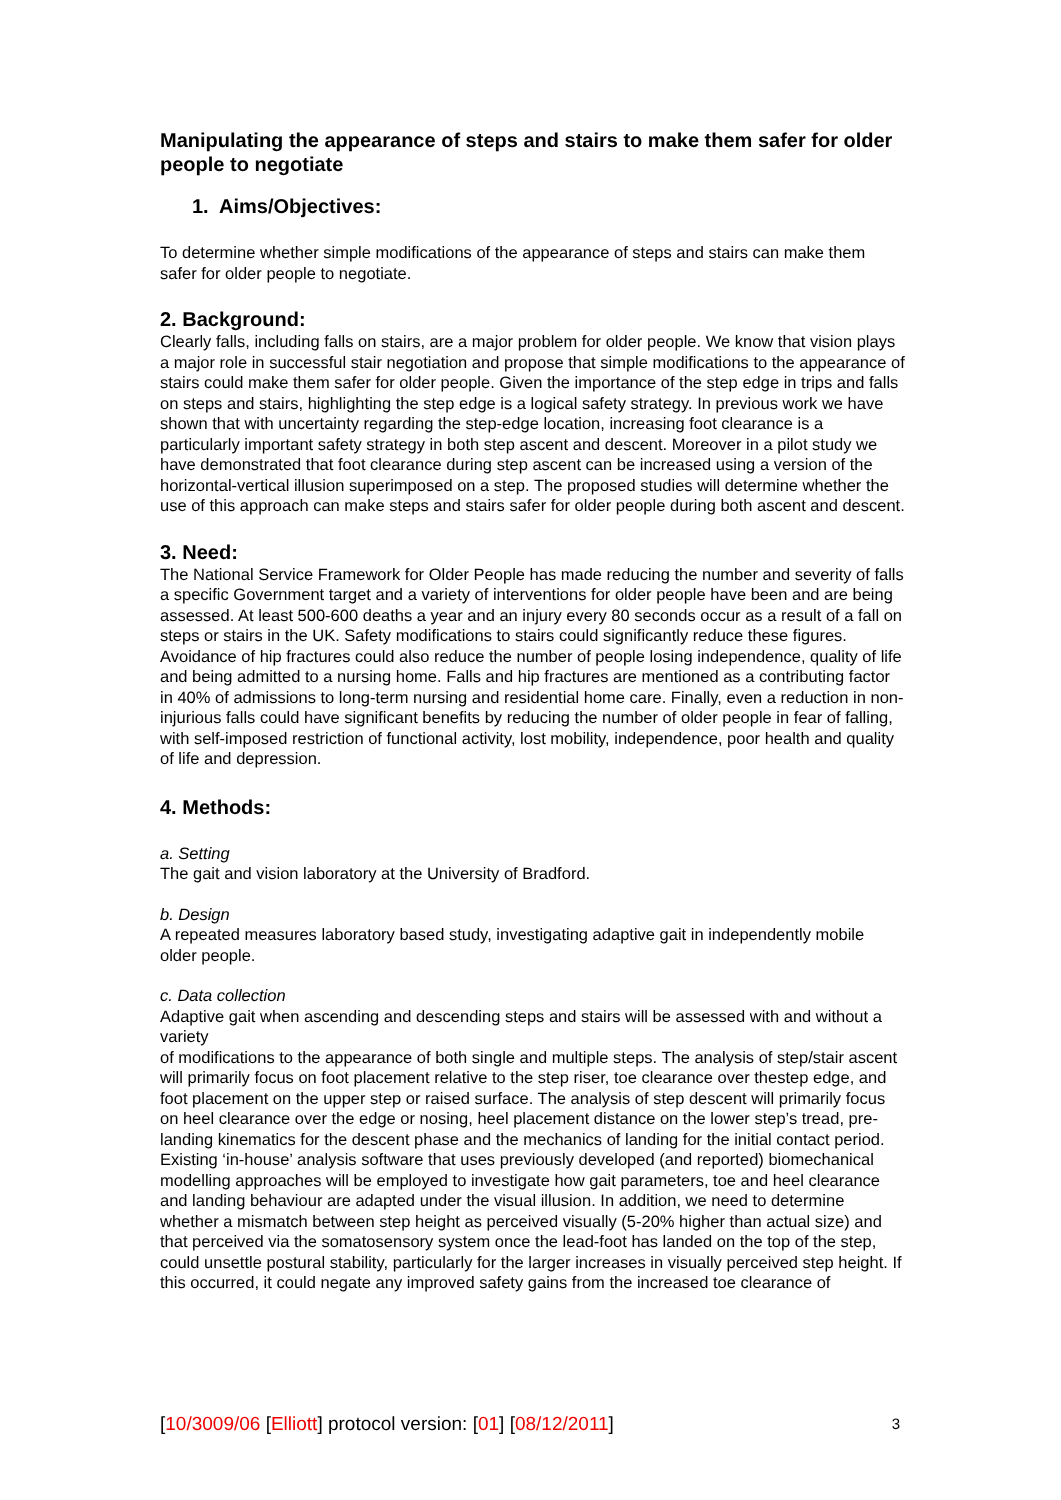Manipulating the appearance of steps and stairs to make them safer for older people to negotiate
1. Aims/Objectives:
To determine whether simple modifications of the appearance of steps and stairs can make them safer for older people to negotiate.
2. Background:
Clearly falls, including falls on stairs, are a major problem for older people. We know that vision plays a major role in successful stair negotiation and propose that simple modifications to the appearance of stairs could make them safer for older people. Given the importance of the step edge in trips and falls on steps and stairs, highlighting the step edge is a logical safety strategy. In previous work we have shown that with uncertainty regarding the step-edge location, increasing foot clearance is a particularly important safety strategy in both step ascent and descent. Moreover in a pilot study we have demonstrated that foot clearance during step ascent can be increased using a version of the horizontal-vertical illusion superimposed on a step. The proposed studies will determine whether the use of this approach can make steps and stairs safer for older people during both ascent and descent.
3. Need:
The National Service Framework for Older People has made reducing the number and severity of falls a specific Government target and a variety of interventions for older people have been and are being assessed. At least 500-600 deaths a year and an injury every 80 seconds occur as a result of a fall on steps or stairs in the UK. Safety modifications to stairs could significantly reduce these figures. Avoidance of hip fractures could also reduce the number of people losing independence, quality of life and being admitted to a nursing home. Falls and hip fractures are mentioned as a contributing factor in 40% of admissions to long-term nursing and residential home care. Finally, even a reduction in non-injurious falls could have significant benefits by reducing the number of older people in fear of falling, with self-imposed restriction of functional activity, lost mobility, independence, poor health and quality of life and depression.
4. Methods:
a. Setting
The gait and vision laboratory at the University of Bradford.
b. Design
A repeated measures laboratory based study, investigating adaptive gait in independently mobile older people.
c. Data collection
Adaptive gait when ascending and descending steps and stairs will be assessed with and without a variety
of modifications to the appearance of both single and multiple steps. The analysis of step/stair ascent will primarily focus on foot placement relative to the step riser, toe clearance over thestep edge, and foot placement on the upper step or raised surface. The analysis of step descent will primarily focus on heel clearance over the edge or nosing, heel placement distance on the lower step’s tread, pre-landing kinematics for the descent phase and the mechanics of landing for the initial contact period. Existing ‘in-house’ analysis software that uses previously developed (and reported) biomechanical modelling approaches will be employed to investigate how gait parameters, toe and heel clearance and landing behaviour are adapted under the visual illusion. In addition, we need to determine whether a mismatch between step height as perceived visually (5-20% higher than actual size) and that perceived via the somatosensory system once the lead-foot has landed on the top of the step, could unsettle postural stability, particularly for the larger increases in visually perceived step height. If this occurred, it could negate any improved safety gains from the increased toe clearance of
[10/3009/06 [Elliott] protocol version: [01] [08/12/2011] 3